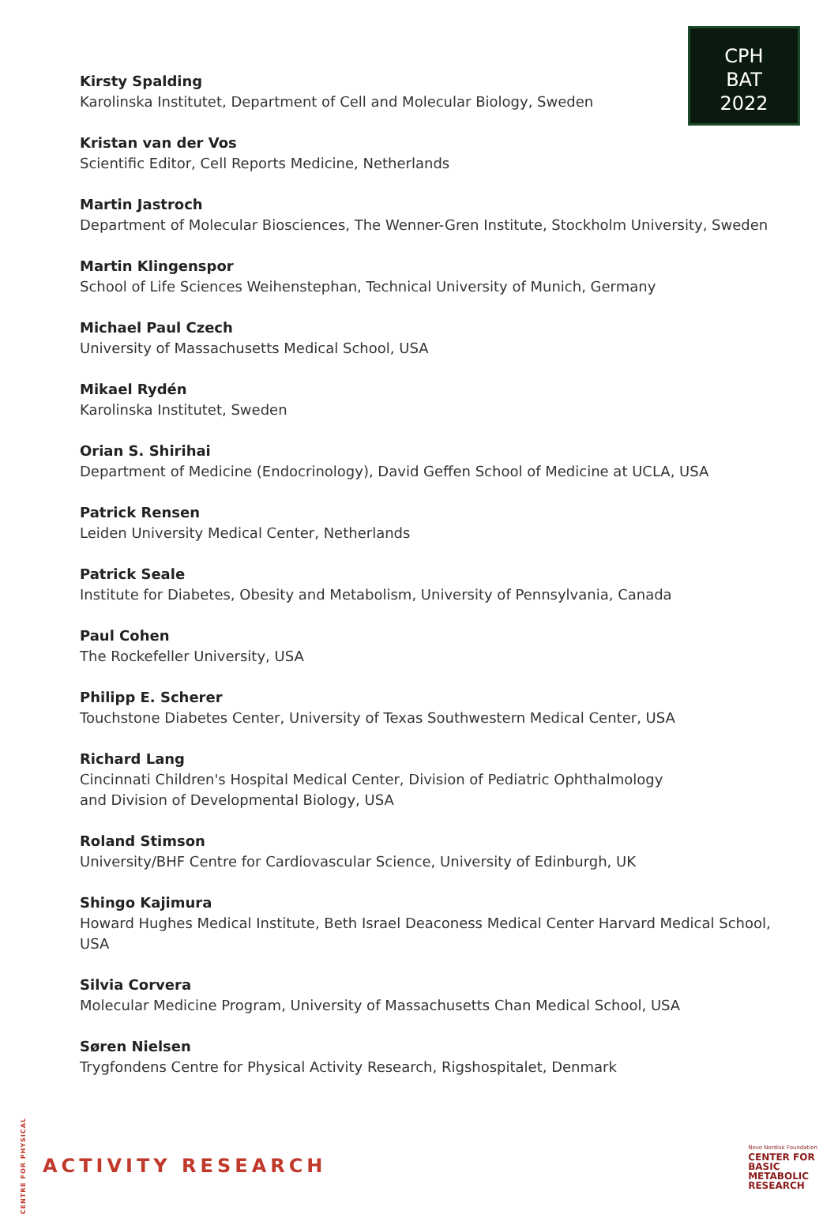CPH
BAT
2022
Kirsty Spalding
Karolinska Institutet, Department of Cell and Molecular Biology, Sweden
Kristan van der Vos
Scientific Editor, Cell Reports Medicine, Netherlands
Martin Jastroch
Department of Molecular Biosciences, The Wenner-Gren Institute, Stockholm University, Sweden
Martin Klingenspor
School of Life Sciences Weihenstephan, Technical University of Munich, Germany
Michael Paul Czech
University of Massachusetts Medical School, USA
Mikael Rydén
Karolinska Institutet, Sweden
Orian S. Shirihai
Department of Medicine (Endocrinology), David Geffen School of Medicine at UCLA, USA
Patrick Rensen
Leiden University Medical Center, Netherlands
Patrick Seale
Institute for Diabetes, Obesity and Metabolism, University of Pennsylvania, Canada
Paul Cohen
The Rockefeller University, USA
Philipp E. Scherer
Touchstone Diabetes Center, University of Texas Southwestern Medical Center, USA
Richard Lang
Cincinnati Children's Hospital Medical Center, Division of Pediatric Ophthalmology
and Division of Developmental Biology, USA
Roland Stimson
University/BHF Centre for Cardiovascular Science, University of Edinburgh, UK
Shingo Kajimura
Howard Hughes Medical Institute, Beth Israel Deaconess Medical Center Harvard Medical School, USA
Silvia Corvera
Molecular Medicine Program, University of Massachusetts Chan Medical School, USA
Søren Nielsen
Trygfondens Centre for Physical Activity Research, Rigshospitalet, Denmark
CENTRE FOR PHYSICAL ACTIVITY RESEARCH
Novo Nordisk Foundation
CENTER FOR
BASIC
METABOLIC
RESEARCH